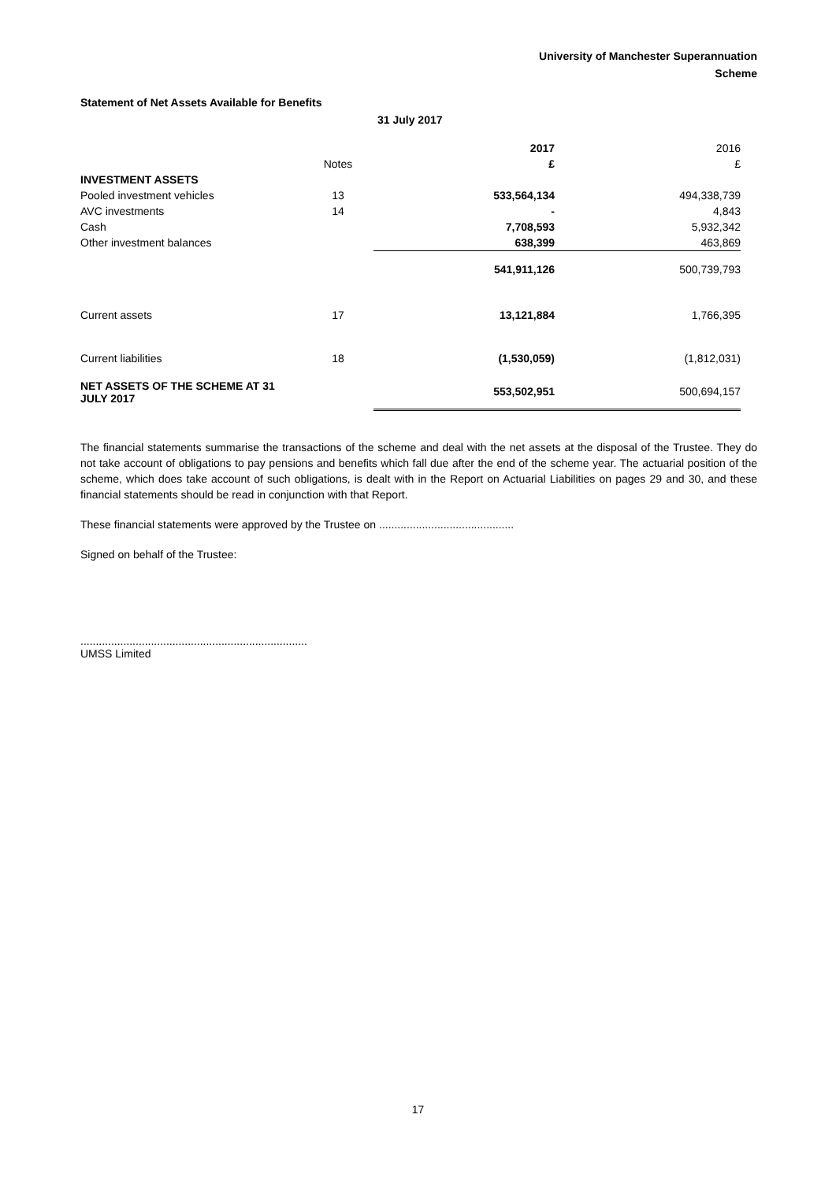University of Manchester Superannuation
Scheme
Statement of Net Assets Available for Benefits
31 July 2017
| | | 2017 | 2016 |
| | Notes | £ | £ |
| INVESTMENT ASSETS | | | |
| Pooled investment vehicles | 13 | 533,564,134 | 494,338,739 |
| AVC investments | 14 | - | 4,843 |
| Cash | | 7,708,593 | 5,932,342 |
| Other investment balances | | 638,399 | 463,869 |
| | | 541,911,126 | 500,739,793 |
| Current assets | 17 | 13,121,884 | 1,766,395 |
| Current liabilities | 18 | (1,530,059) | (1,812,031) |
| NET ASSETS OF THE SCHEME AT 31 JULY 2017 | | 553,502,951 | 500,694,157 |
The financial statements summarise the transactions of the scheme and deal with the net assets at the disposal of the Trustee. They do not take account of obligations to pay pensions and benefits which fall due after the end of the scheme year. The actuarial position of the scheme, which does take account of such obligations, is dealt with in the Report on Actuarial Liabilities on pages 29 and 30, and these financial statements should be read in conjunction with that Report.
These financial statements were approved by the Trustee on ............................................
Signed on behalf of the Trustee:
..........................................................................
UMSS Limited
17